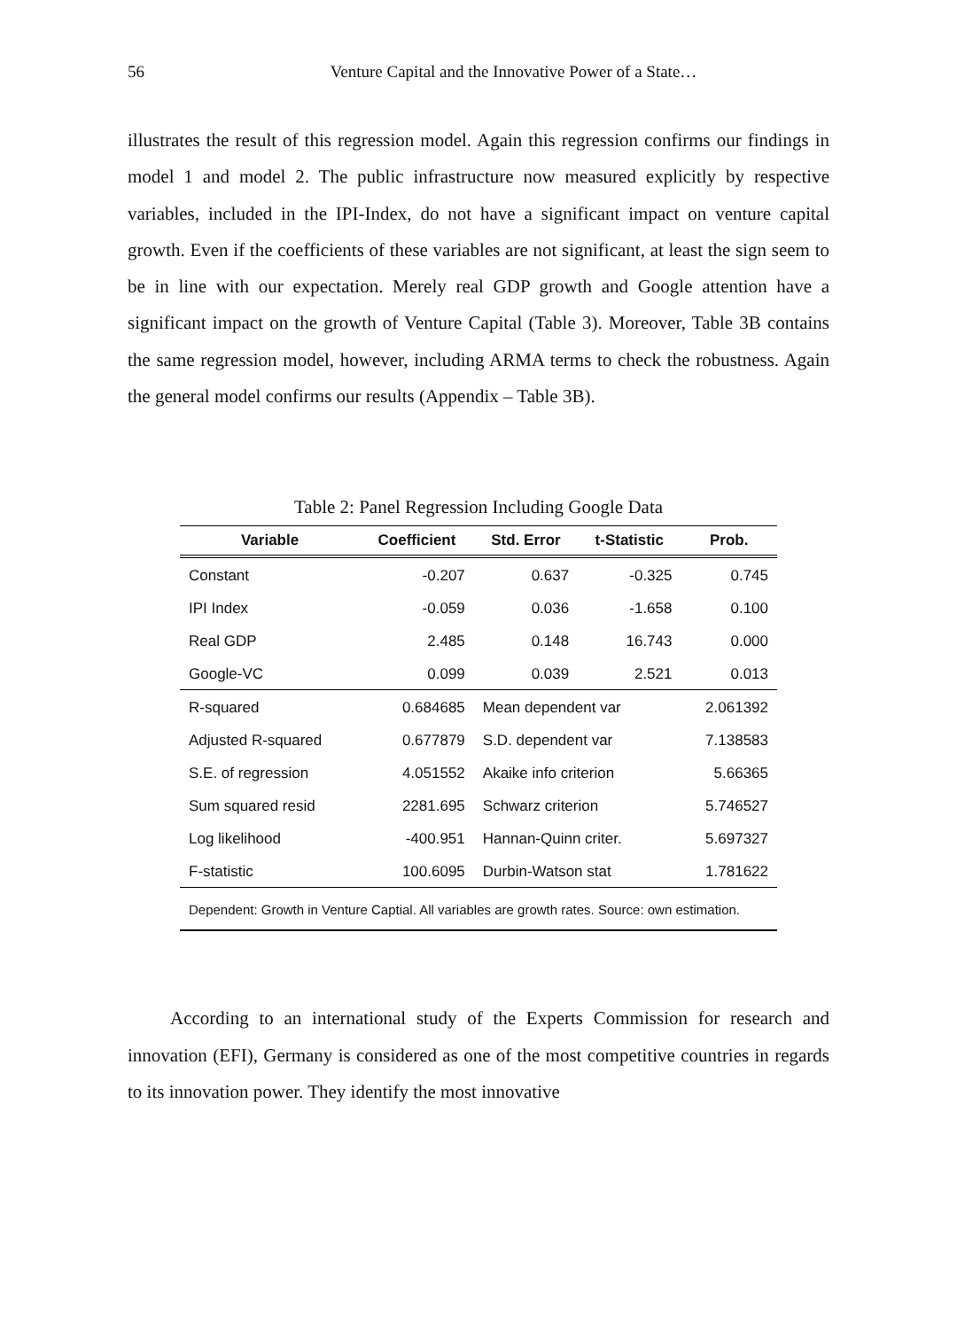56 Venture Capital and the Innovative Power of a State…
illustrates the result of this regression model. Again this regression confirms our findings in model 1 and model 2. The public infrastructure now measured explicitly by respective variables, included in the IPI-Index, do not have a significant impact on venture capital growth. Even if the coefficients of these variables are not significant, at least the sign seem to be in line with our expectation. Merely real GDP growth and Google attention have a significant impact on the growth of Venture Capital (Table 3). Moreover, Table 3B contains the same regression model, however, including ARMA terms to check the robustness. Again the general model confirms our results (Appendix – Table 3B).
Table 2: Panel Regression Including Google Data
| Variable | Coefficient | Std. Error | t-Statistic | Prob. |
| --- | --- | --- | --- | --- |
| Constant | -0.207 | 0.637 | -0.325 | 0.745 |
| IPI Index | -0.059 | 0.036 | -1.658 | 0.100 |
| Real GDP | 2.485 | 0.148 | 16.743 | 0.000 |
| Google-VC | 0.099 | 0.039 | 2.521 | 0.013 |
| R-squared | 0.684685 | Mean dependent var | | 2.061392 |
| Adjusted R-squared | 0.677879 | S.D. dependent var | | 7.138583 |
| S.E. of regression | 4.051552 | Akaike info criterion | | 5.66365 |
| Sum squared resid | 2281.695 | Schwarz criterion | | 5.746527 |
| Log likelihood | -400.951 | Hannan-Quinn criter. | | 5.697327 |
| F-statistic | 100.6095 | Durbin-Watson stat | | 1.781622 |
| Dependent: Growth in Venture Captial. All variables are growth rates. Source: own estimation. | | | | |
According to an international study of the Experts Commission for research and innovation (EFI), Germany is considered as one of the most competitive countries in regards to its innovation power. They identify the most innovative